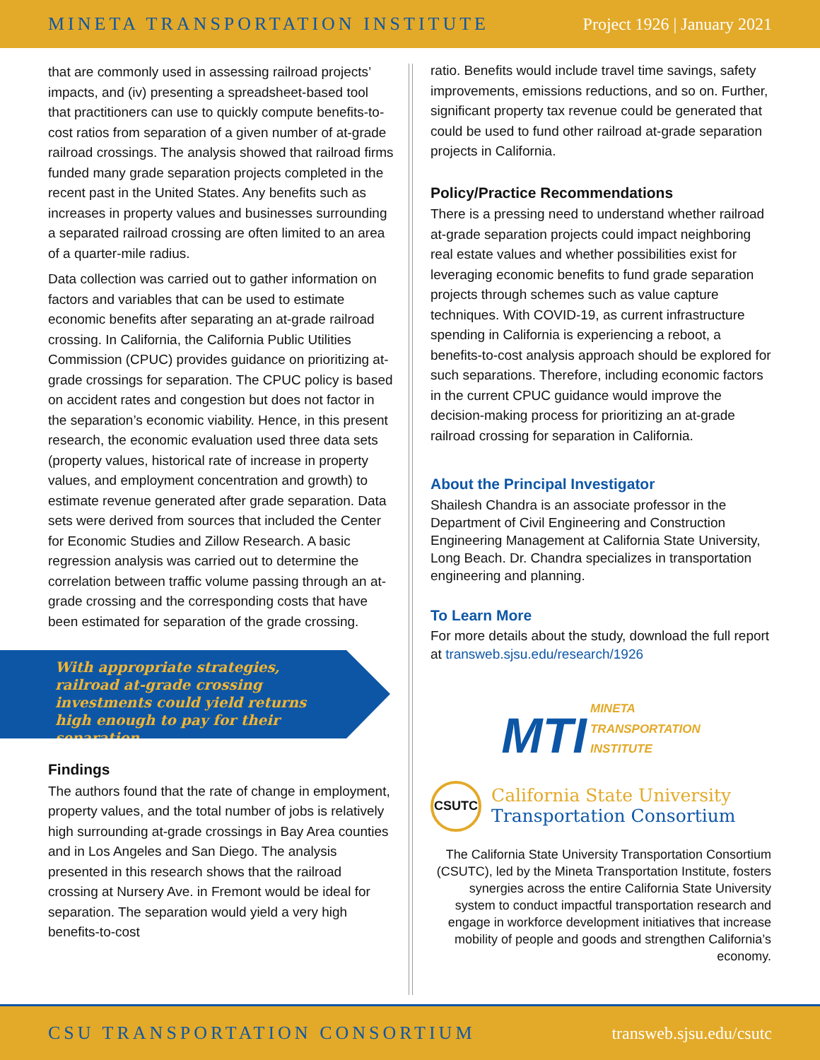MINETA TRANSPORTATION INSTITUTE Project 1926 | January 2021
that are commonly used in assessing railroad projects’ impacts, and (iv) presenting a spreadsheet-based tool that practitioners can use to quickly compute benefits-to-cost ratios from separation of a given number of at-grade railroad crossings. The analysis showed that railroad firms funded many grade separation projects completed in the recent past in the United States. Any benefits such as increases in property values and businesses surrounding a separated railroad crossing are often limited to an area of a quarter-mile radius.
Data collection was carried out to gather information on factors and variables that can be used to estimate economic benefits after separating an at-grade railroad crossing. In California, the California Public Utilities Commission (CPUC) provides guidance on prioritizing at-grade crossings for separation. The CPUC policy is based on accident rates and congestion but does not factor in the separation’s economic viability. Hence, in this present research, the economic evaluation used three data sets (property values, historical rate of increase in property values, and employment concentration and growth) to estimate revenue generated after grade separation. Data sets were derived from sources that included the Center for Economic Studies and Zillow Research. A basic regression analysis was carried out to determine the correlation between traffic volume passing through an at-grade crossing and the corresponding costs that have been estimated for separation of the grade crossing.
With appropriate strategies, railroad at-grade crossing investments could yield returns high enough to pay for their separation.
Findings
The authors found that the rate of change in employment, property values, and the total number of jobs is relatively high surrounding at-grade crossings in Bay Area counties and in Los Angeles and San Diego. The analysis presented in this research shows that the railroad crossing at Nursery Ave. in Fremont would be ideal for separation. The separation would yield a very high benefits-to-cost
ratio. Benefits would include travel time savings, safety improvements, emissions reductions, and so on. Further, significant property tax revenue could be generated that could be used to fund other railroad at-grade separation projects in California.
Policy/Practice Recommendations
There is a pressing need to understand whether railroad at-grade separation projects could impact neighboring real estate values and whether possibilities exist for leveraging economic benefits to fund grade separation projects through schemes such as value capture techniques. With COVID-19, as current infrastructure spending in California is experiencing a reboot, a benefits-to-cost analysis approach should be explored for such separations. Therefore, including economic factors in the current CPUC guidance would improve the decision-making process for prioritizing an at-grade railroad crossing for separation in California.
About the Principal Investigator
Shailesh Chandra is an associate professor in the Department of Civil Engineering and Construction Engineering Management at California State University, Long Beach. Dr. Chandra specializes in transportation engineering and planning.
To Learn More
For more details about the study, download the full report at transweb.sjsu.edu/research/1926
MTI MINETA
TRANSPORTATION
INSTITUTE
CSUTC California State University
Transportation Consortium
The California State University Transportation Consortium (CSUTC), led by the Mineta Transportation Institute, fosters synergies across the entire California State University system to conduct impactful transportation research and engage in workforce development initiatives that increase mobility of people and goods and strengthen California’s economy.
CSU TRANSPORTATION CONSORTIUM transweb.sjsu.edu/csutc